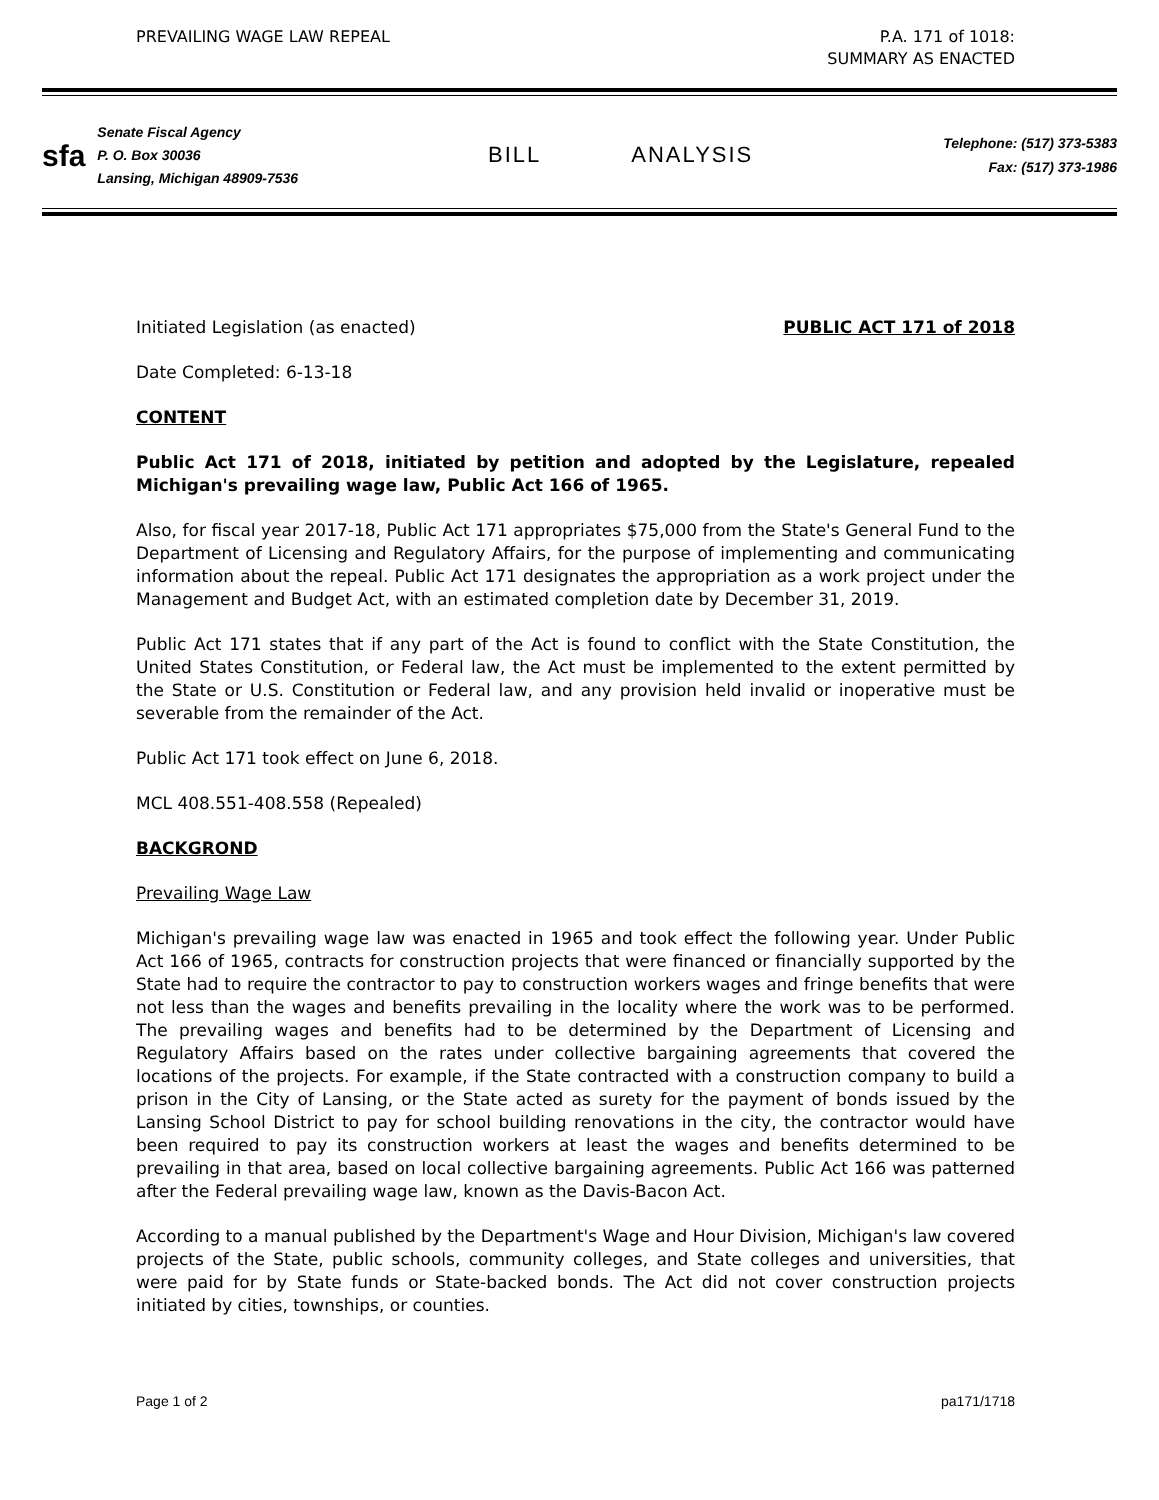PREVAILING WAGE LAW REPEAL P.A. 171 of 1018:
SUMMARY AS ENACTED
sfa
Senate Fiscal Agency
P. O. Box 30036
Lansing, Michigan 48909-7536
BILL ANALYSIS
Telephone: (517) 373-5383
Fax: (517) 373-1986
Initiated Legislation (as enacted) PUBLIC ACT 171 of 2018
Date Completed: 6-13-18
CONTENT
Public Act 171 of 2018, initiated by petition and adopted by the Legislature, repealed Michigan's prevailing wage law, Public Act 166 of 1965.
Also, for fiscal year 2017-18, Public Act 171 appropriates $75,000 from the State's General Fund to the Department of Licensing and Regulatory Affairs, for the purpose of implementing and communicating information about the repeal. Public Act 171 designates the appropriation as a work project under the Management and Budget Act, with an estimated completion date by December 31, 2019.
Public Act 171 states that if any part of the Act is found to conflict with the State Constitution, the United States Constitution, or Federal law, the Act must be implemented to the extent permitted by the State or U.S. Constitution or Federal law, and any provision held invalid or inoperative must be severable from the remainder of the Act.
Public Act 171 took effect on June 6, 2018.
MCL 408.551-408.558 (Repealed)
BACKGROND
Prevailing Wage Law
Michigan's prevailing wage law was enacted in 1965 and took effect the following year. Under Public Act 166 of 1965, contracts for construction projects that were financed or financially supported by the State had to require the contractor to pay to construction workers wages and fringe benefits that were not less than the wages and benefits prevailing in the locality where the work was to be performed. The prevailing wages and benefits had to be determined by the Department of Licensing and Regulatory Affairs based on the rates under collective bargaining agreements that covered the locations of the projects. For example, if the State contracted with a construction company to build a prison in the City of Lansing, or the State acted as surety for the payment of bonds issued by the Lansing School District to pay for school building renovations in the city, the contractor would have been required to pay its construction workers at least the wages and benefits determined to be prevailing in that area, based on local collective bargaining agreements. Public Act 166 was patterned after the Federal prevailing wage law, known as the Davis-Bacon Act.
According to a manual published by the Department's Wage and Hour Division, Michigan's law covered projects of the State, public schools, community colleges, and State colleges and universities, that were paid for by State funds or State-backed bonds. The Act did not cover construction projects initiated by cities, townships, or counties.
Page 1 of 2 pa171/1718